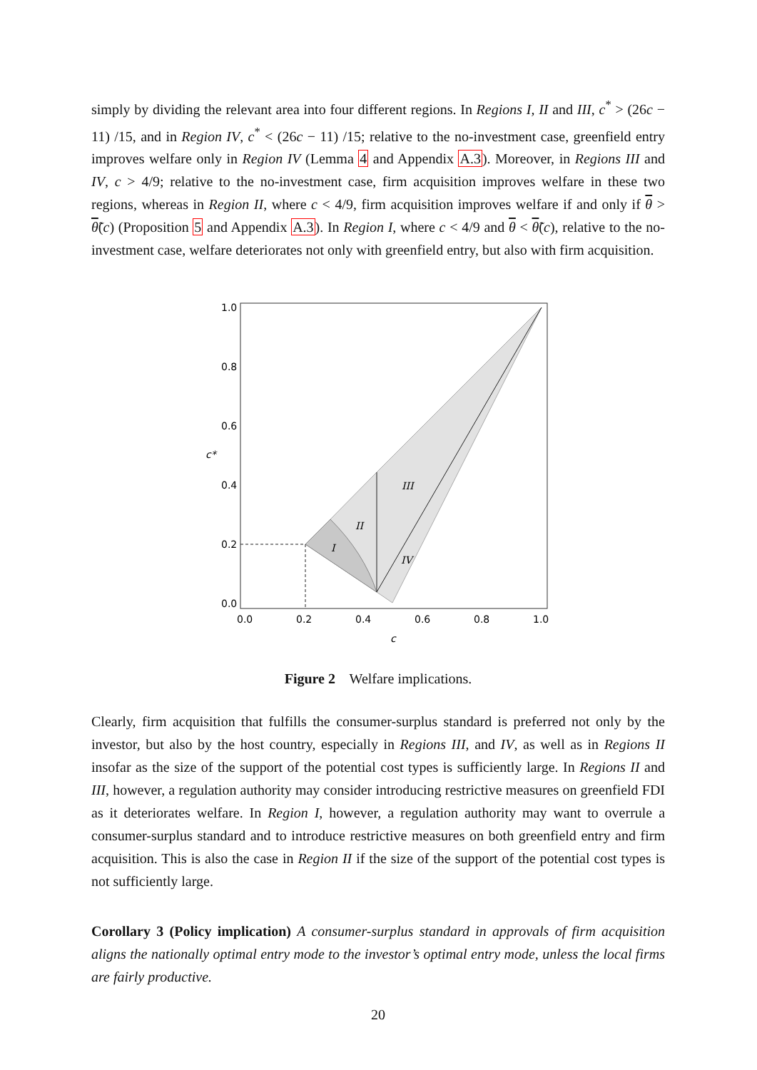simply by dividing the relevant area into four different regions. In Regions I, II and III, c<sup>*</sup> > (26c − 11) /15, and in Region IV, c<sup>*</sup> < (26c − 11) /15; relative to the no-investment case, greenfield entry improves welfare only in Region IV (Lemma 4 and Appendix A.3). Moreover, in Regions III and IV, c > 4/9; relative to the no-investment case, firm acquisition improves welfare in these two regions, whereas in Region II, where c < 4/9, firm acquisition improves welfare if and only if θ > θ̃(c) (Proposition 5 and Appendix A.3). In Region I, where c < 4/9 and θ < θ̃(c), relative to the no-investment case, welfare deteriorates not only with greenfield entry, but also with firm acquisition.
I
II
III
IV
1.0
0.8
0.6
0.4
0.2
0.0
c*
0.0
0.2
0.4
0.6
0.8
1.0
c
Figure 2 Welfare implications.
Clearly, firm acquisition that fulfills the consumer-surplus standard is preferred not only by the investor, but also by the host country, especially in Regions III, and IV, as well as in Regions II insofar as the size of the support of the potential cost types is sufficiently large. In Regions II and III, however, a regulation authority may consider introducing restrictive measures on greenfield FDI as it deteriorates welfare. In Region I, however, a regulation authority may want to overrule a consumer-surplus standard and to introduce restrictive measures on both greenfield entry and firm acquisition. This is also the case in Region II if the size of the support of the potential cost types is not sufficiently large.
Corollary 3 (Policy implication) A consumer-surplus standard in approvals of firm acquisition aligns the nationally optimal entry mode to the investor’s optimal entry mode, unless the local firms are fairly productive.
20